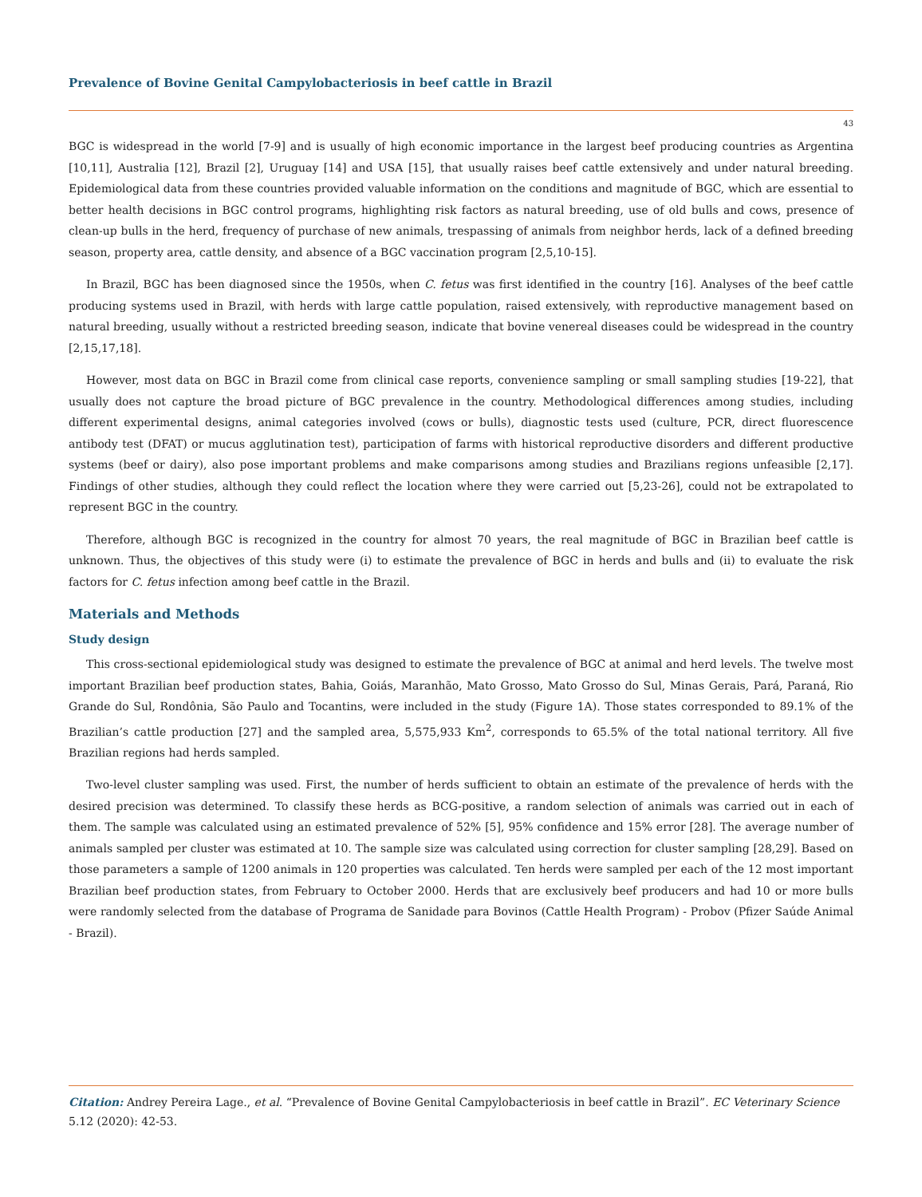Prevalence of Bovine Genital Campylobacteriosis in beef cattle in Brazil
43
BGC is widespread in the world [7-9] and is usually of high economic importance in the largest beef producing countries as Argentina [10,11], Australia [12], Brazil [2], Uruguay [14] and USA [15], that usually raises beef cattle extensively and under natural breeding. Epidemiological data from these countries provided valuable information on the conditions and magnitude of BGC, which are essential to better health decisions in BGC control programs, highlighting risk factors as natural breeding, use of old bulls and cows, presence of clean-up bulls in the herd, frequency of purchase of new animals, trespassing of animals from neighbor herds, lack of a defined breeding season, property area, cattle density, and absence of a BGC vaccination program [2,5,10-15].
In Brazil, BGC has been diagnosed since the 1950s, when C. fetus was first identified in the country [16]. Analyses of the beef cattle producing systems used in Brazil, with herds with large cattle population, raised extensively, with reproductive management based on natural breeding, usually without a restricted breeding season, indicate that bovine venereal diseases could be widespread in the country [2,15,17,18].
However, most data on BGC in Brazil come from clinical case reports, convenience sampling or small sampling studies [19-22], that usually does not capture the broad picture of BGC prevalence in the country. Methodological differences among studies, including different experimental designs, animal categories involved (cows or bulls), diagnostic tests used (culture, PCR, direct fluorescence antibody test (DFAT) or mucus agglutination test), participation of farms with historical reproductive disorders and different productive systems (beef or dairy), also pose important problems and make comparisons among studies and Brazilians regions unfeasible [2,17]. Findings of other studies, although they could reflect the location where they were carried out [5,23-26], could not be extrapolated to represent BGC in the country.
Therefore, although BGC is recognized in the country for almost 70 years, the real magnitude of BGC in Brazilian beef cattle is unknown. Thus, the objectives of this study were (i) to estimate the prevalence of BGC in herds and bulls and (ii) to evaluate the risk factors for C. fetus infection among beef cattle in the Brazil.
Materials and Methods
Study design
This cross-sectional epidemiological study was designed to estimate the prevalence of BGC at animal and herd levels. The twelve most important Brazilian beef production states, Bahia, Goiás, Maranhão, Mato Grosso, Mato Grosso do Sul, Minas Gerais, Pará, Paraná, Rio Grande do Sul, Rondônia, São Paulo and Tocantins, were included in the study (Figure 1A). Those states corresponded to 89.1% of the Brazilian’s cattle production [27] and the sampled area, 5,575,933 Km<sup>2</sup>, corresponds to 65.5% of the total national territory. All five Brazilian regions had herds sampled.
Two-level cluster sampling was used. First, the number of herds sufficient to obtain an estimate of the prevalence of herds with the desired precision was determined. To classify these herds as BCG-positive, a random selection of animals was carried out in each of them. The sample was calculated using an estimated prevalence of 52% [5], 95% confidence and 15% error [28]. The average number of animals sampled per cluster was estimated at 10. The sample size was calculated using correction for cluster sampling [28,29]. Based on those parameters a sample of 1200 animals in 120 properties was calculated. Ten herds were sampled per each of the 12 most important Brazilian beef production states, from February to October 2000. Herds that are exclusively beef producers and had 10 or more bulls were randomly selected from the database of Programa de Sanidade para Bovinos (Cattle Health Program) - Probov (Pfizer Saúde Animal - Brazil).
Citation: Andrey Pereira Lage., et al. “Prevalence of Bovine Genital Campylobacteriosis in beef cattle in Brazil”. EC Veterinary Science 5.12 (2020): 42-53.